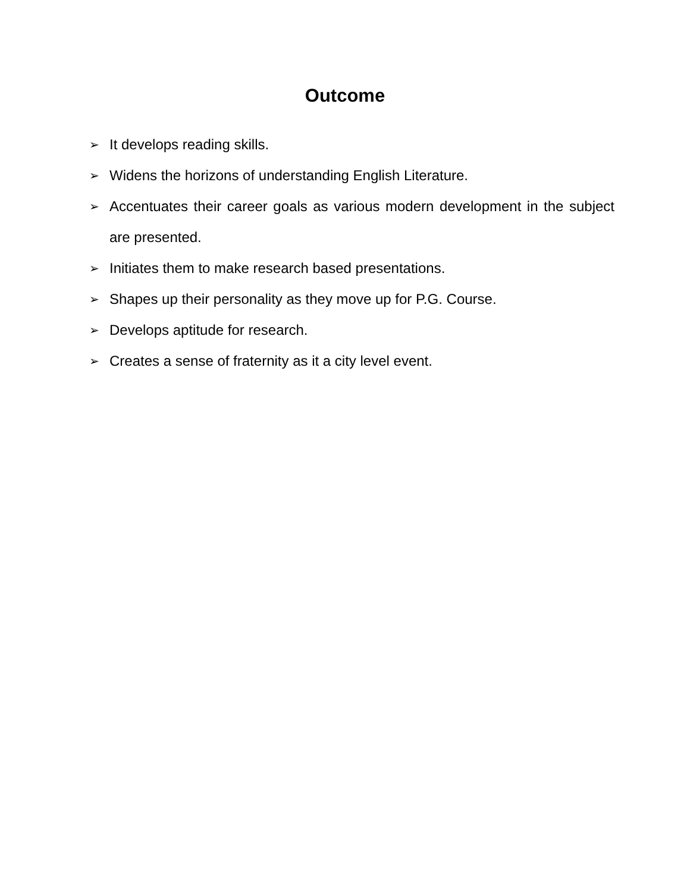Outcome
➢ It develops reading skills.
➢ Widens the horizons of understanding English Literature.
➢ Accentuates their career goals as various modern development in the subject are presented.
➢ Initiates them to make research based presentations.
➢ Shapes up their personality as they move up for P.G. Course.
➢ Develops aptitude for research.
➢ Creates a sense of fraternity as it a city level event.